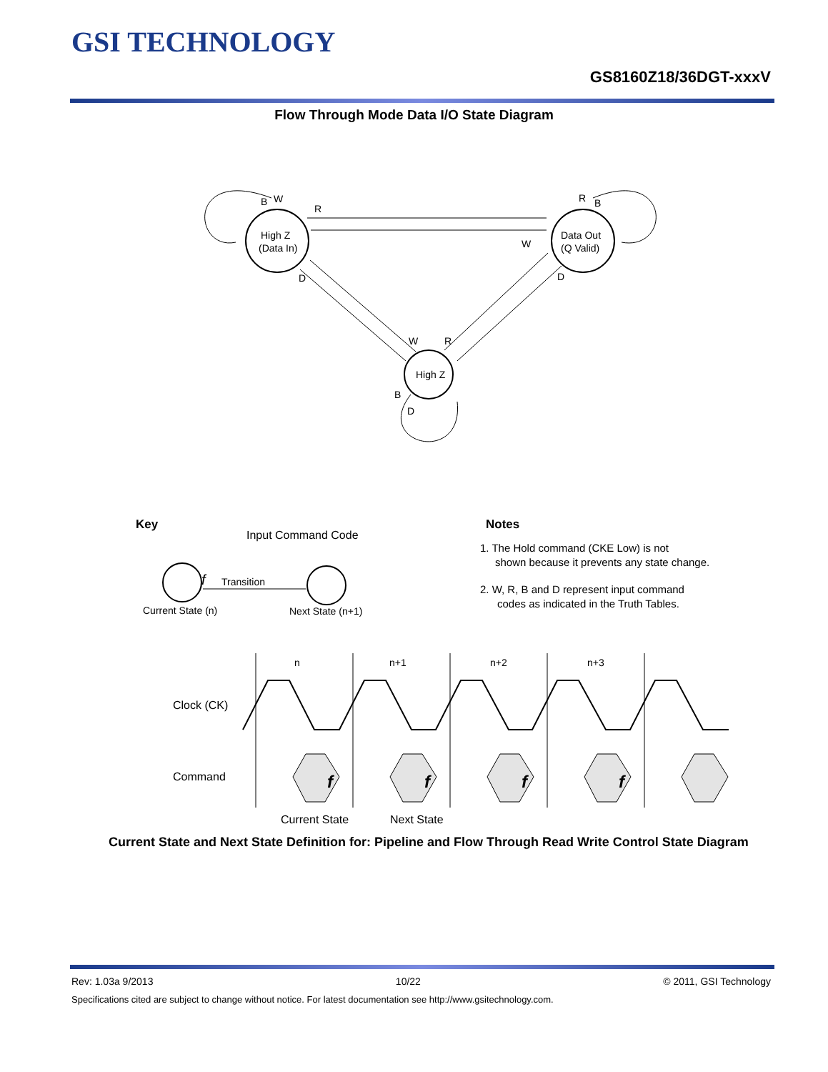GSI TECHNOLOGY
GS8160Z18/36DGT-xxxV
Flow Through Mode Data I/O State Diagram
High Z
(Data In)
Data Out
(Q Valid)
High Z
B
W
R
R
B
W
D
D
W
R
B
D
Key
Input Command Code
f
Transition
Current State (n)
Next State (n+1)
Notes
1. The Hold command (CKE Low) is not
shown because it prevents any state change.
2. W, R, B and D represent input command
codes as indicated in the Truth Tables.
n
n+1
n+2
n+3
Clock (CK)
Command
f
f
f
f
Current State
Next State
Current State and Next State Definition for: Pipeline and Flow Through Read Write Control State Diagram
Rev: 1.03a 9/2013 10/22 © 2011, GSI Technology
Specifications cited are subject to change without notice. For latest documentation see http://www.gsitechnology.com.